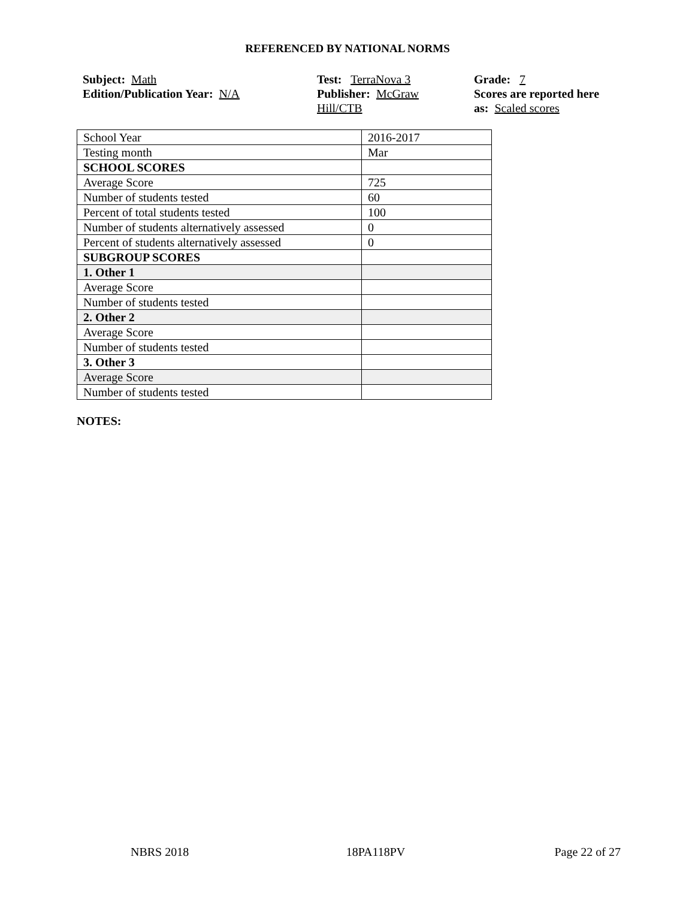REFERENCED BY NATIONAL NORMS
Subject: Math
Edition/Publication Year: N/A
Test: TerraNova 3
Publisher: McGraw
Hill/CTB
Grade: 7
Scores are reported here
as: Scaled scores
| School Year | 2016-2017 |
| Testing month | Mar |
| SCHOOL SCORES | |
| Average Score | 725 |
| Number of students tested | 60 |
| Percent of total students tested | 100 |
| Number of students alternatively assessed | 0 |
| Percent of students alternatively assessed | 0 |
| SUBGROUP SCORES | |
| 1. Other 1 | |
| Average Score | |
| Number of students tested | |
| 2. Other 2 | |
| Average Score | |
| Number of students tested | |
| 3. Other 3 | |
| Average Score | |
| Number of students tested | |
NOTES:
NBRS 2018 18PA118PV Page 22 of 27